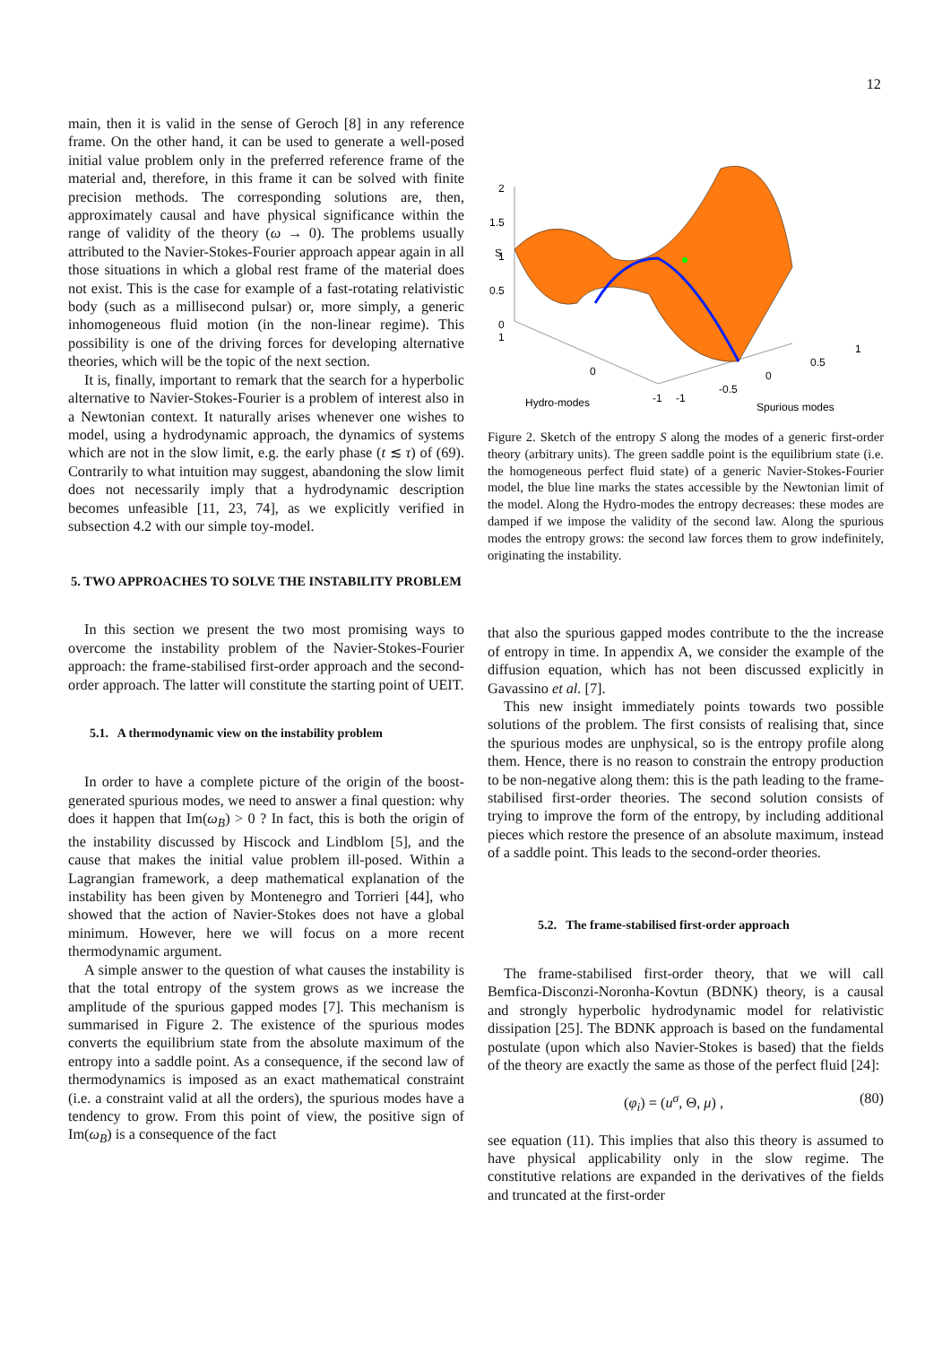12
main, then it is valid in the sense of Geroch [8] in any reference frame. On the other hand, it can be used to generate a well-posed initial value problem only in the preferred reference frame of the material and, therefore, in this frame it can be solved with finite precision methods. The corresponding solutions are, then, approximately causal and have physical significance within the range of validity of the theory (ω → 0). The problems usually attributed to the Navier-Stokes-Fourier approach appear again in all those situations in which a global rest frame of the material does not exist. This is the case for example of a fast-rotating relativistic body (such as a millisecond pulsar) or, more simply, a generic inhomogeneous fluid motion (in the non-linear regime). This possibility is one of the driving forces for developing alternative theories, which will be the topic of the next section.
It is, finally, important to remark that the search for a hyperbolic alternative to Navier-Stokes-Fourier is a problem of interest also in a Newtonian context. It naturally arises whenever one wishes to model, using a hydrodynamic approach, the dynamics of systems which are not in the slow limit, e.g. the early phase (t ≲ τ) of (69). Contrarily to what intuition may suggest, abandoning the slow limit does not necessarily imply that a hydrodynamic description becomes unfeasible [11, 23, 74], as we explicitly verified in subsection 4.2 with our simple toy-model.
5. TWO APPROACHES TO SOLVE THE INSTABILITY PROBLEM
In this section we present the two most promising ways to overcome the instability problem of the Navier-Stokes-Fourier approach: the frame-stabilised first-order approach and the second-order approach. The latter will constitute the starting point of UEIT.
5.1. A thermodynamic view on the instability problem
In order to have a complete picture of the origin of the boost-generated spurious modes, we need to answer a final question: why does it happen that Im(ω<sub>B</sub>) > 0 ? In fact, this is both the origin of the instability discussed by Hiscock and Lindblom [5], and the cause that makes the initial value problem ill-posed. Within a Lagrangian framework, a deep mathematical explanation of the instability has been given by Montenegro and Torrieri [44], who showed that the action of Navier-Stokes does not have a global minimum. However, here we will focus on a more recent thermodynamic argument.
A simple answer to the question of what causes the instability is that the total entropy of the system grows as we increase the amplitude of the spurious gapped modes [7]. This mechanism is summarised in Figure 2. The existence of the spurious modes converts the equilibrium state from the absolute maximum of the entropy into a saddle point. As a consequence, if the second law of thermodynamics is imposed as an exact mathematical constraint (i.e. a constraint valid at all the orders), the spurious modes have a tendency to grow. From this point of view, the positive sign of Im(ω<sub>B</sub>) is a consequence of the fact
S
2
1.5
1
0.5
0
1
0
-1
-1
-0.5
0
0.5
1
Hydro-modes
Spurious modes
Figure 2. Sketch of the entropy S along the modes of a generic first-order theory (arbitrary units). The green saddle point is the equilibrium state (i.e. the homogeneous perfect fluid state) of a generic Navier-Stokes-Fourier model, the blue line marks the states accessible by the Newtonian limit of the model. Along the Hydro-modes the entropy decreases: these modes are damped if we impose the validity of the second law. Along the spurious modes the entropy grows: the second law forces them to grow indefinitely, originating the instability.
that also the spurious gapped modes contribute to the the increase of entropy in time. In appendix A, we consider the example of the diffusion equation, which has not been discussed explicitly in Gavassino et al. [7].
This new insight immediately points towards two possible solutions of the problem. The first consists of realising that, since the spurious modes are unphysical, so is the entropy profile along them. Hence, there is no reason to constrain the entropy production to be non-negative along them: this is the path leading to the frame-stabilised first-order theories. The second solution consists of trying to improve the form of the entropy, by including additional pieces which restore the presence of an absolute maximum, instead of a saddle point. This leads to the second-order theories.
5.2. The frame-stabilised first-order approach
The frame-stabilised first-order theory, that we will call Bemfica-Disconzi-Noronha-Kovtun (BDNK) theory, is a causal and strongly hyperbolic hydrodynamic model for relativistic dissipation [25]. The BDNK approach is based on the fundamental postulate (upon which also Navier-Stokes is based) that the fields of the theory are exactly the same as those of the perfect fluid [24]:
(φ<sub>i</sub>) = (u<sup>σ</sup>, Θ, μ) , (80)
see equation (11). This implies that also this theory is assumed to have physical applicability only in the slow regime. The constitutive relations are expanded in the derivatives of the fields and truncated at the first-order